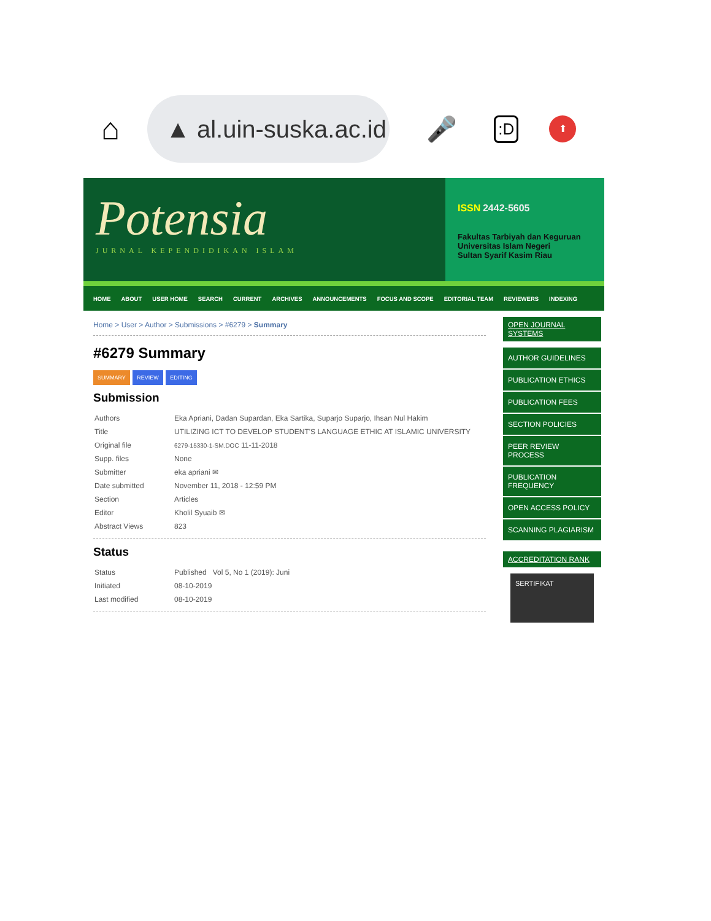⌂
▲ al.uin-suska.ac.id
🎤:D ⬆
Potensia
JURNAL KEPENDIDIKAN ISLAM
ISSN 2442-5605
Fakultas Tarbiyah dan Keguruan
Universitas Islam Negeri
Sultan Syarif Kasim Riau
HOME ABOUT USER HOME SEARCH CURRENT ARCHIVES ANNOUNCEMENTS FOCUS AND SCOPE EDITORIAL TEAM REVIEWERS INDEXING
Home > User > Author > Submissions > #6279 > Summary
#6279 Summary
SUMMARY REVIEW EDITING
Submission
| Authors | Eka Apriani, Dadan Supardan, Eka Sartika, Suparjo Suparjo, Ihsan Nul Hakim |
| Title | UTILIZING ICT TO DEVELOP STUDENT'S LANGUAGE ETHIC AT ISLAMIC UNIVERSITY |
| Original file | 6279-15330-1-SM.DOC 11-11-2018 |
| Supp. files | None |
| Submitter | eka apriani ✉ |
| Date submitted | November 11, 2018 - 12:59 PM |
| Section | Articles |
| Editor | Kholil Syuaib ✉ |
| Abstract Views | 823 |
Status
| Status | Published Vol 5, No 1 (2019): Juni |
| Initiated | 08-10-2019 |
| Last modified | 08-10-2019 |
OPEN JOURNAL SYSTEMS
AUTHOR GUIDELINES
PUBLICATION ETHICS
PUBLICATION FEES
SECTION POLICIES
PEER REVIEW PROCESS
PUBLICATION FREQUENCY
OPEN ACCESS POLICY
SCANNING PLAGIARISM
ACCREDITATION RANK
SERTIFIKAT